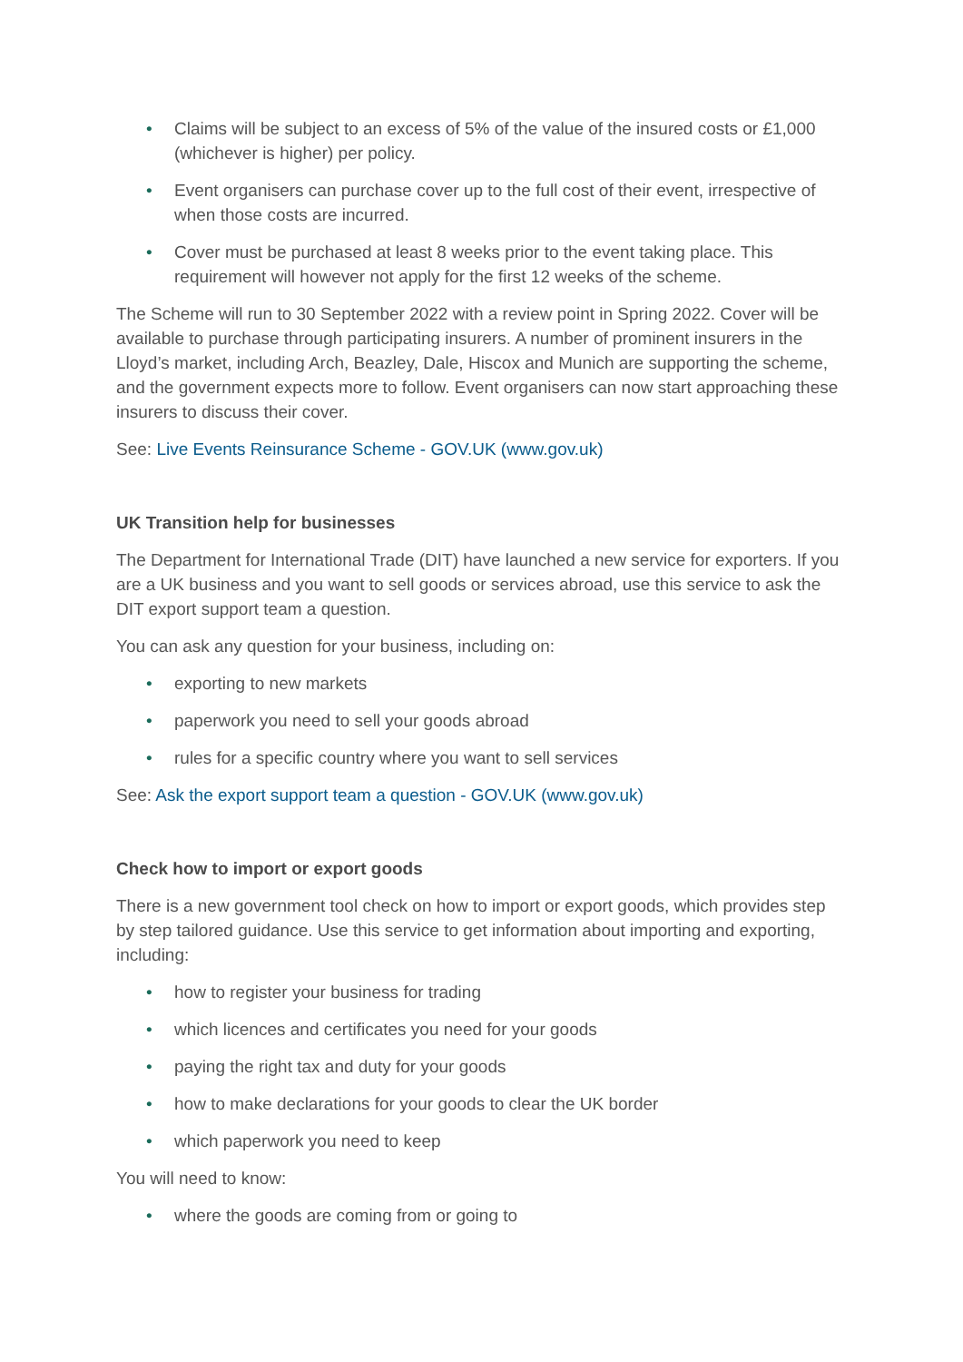• Claims will be subject to an excess of 5% of the value of the insured costs or £1,000 (whichever is higher) per policy.
• Event organisers can purchase cover up to the full cost of their event, irrespective of when those costs are incurred.
• Cover must be purchased at least 8 weeks prior to the event taking place. This requirement will however not apply for the first 12 weeks of the scheme.
The Scheme will run to 30 September 2022 with a review point in Spring 2022. Cover will be available to purchase through participating insurers. A number of prominent insurers in the Lloyd’s market, including Arch, Beazley, Dale, Hiscox and Munich are supporting the scheme, and the government expects more to follow. Event organisers can now start approaching these insurers to discuss their cover.
See: Live Events Reinsurance Scheme - GOV.UK (www.gov.uk)
UK Transition help for businesses
The Department for International Trade (DIT) have launched a new service for exporters. If you are a UK business and you want to sell goods or services abroad, use this service to ask the DIT export support team a question.
You can ask any question for your business, including on:
• exporting to new markets
• paperwork you need to sell your goods abroad
• rules for a specific country where you want to sell services
See: Ask the export support team a question - GOV.UK (www.gov.uk)
Check how to import or export goods
There is a new government tool check on how to import or export goods, which provides step by step tailored guidance. Use this service to get information about importing and exporting, including:
• how to register your business for trading
• which licences and certificates you need for your goods
• paying the right tax and duty for your goods
• how to make declarations for your goods to clear the UK border
• which paperwork you need to keep
You will need to know:
• where the goods are coming from or going to